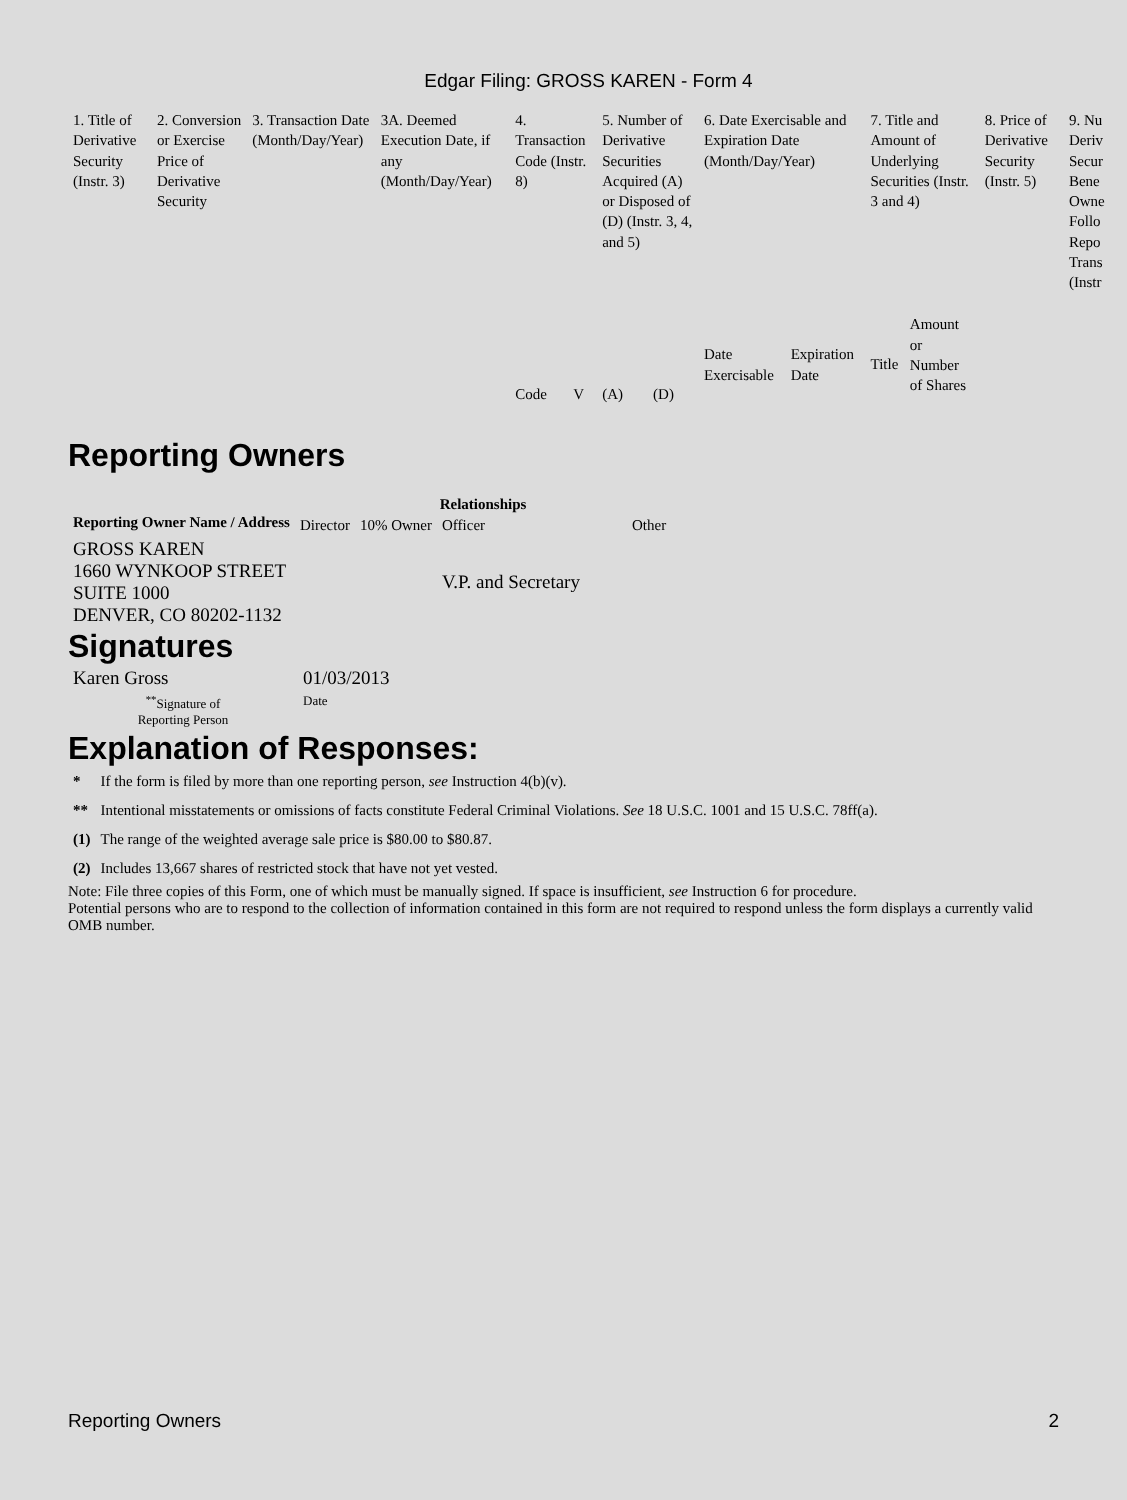Edgar Filing: GROSS KAREN - Form 4
| 1. Title of Derivative Security (Instr. 3) | 2. Conversion or Exercise Price of Derivative Security | 3. Transaction Date (Month/Day/Year) | 3A. Deemed Execution Date, if any (Month/Day/Year) | 4. Transaction Code (Instr. 8) | | 5. Number of Derivative Securities Acquired (A) or Disposed of (D) (Instr. 3, 4, and 5) | | 6. Date Exercisable and Expiration Date (Month/Day/Year) | | 7. Title and Amount of Underlying Securities (Instr. 3 and 4) | | 8. Price of Derivative Security (Instr. 5) | 9. Nu Deriv Secur Bene Owne Follo Repo Trans (Instr |
| --- | --- | --- | --- | --- | --- | --- | --- | --- | --- | --- | --- | --- | --- |
| | | | | Code | V | (A) | (D) | Date Exercisable | Expiration Date | Title | Amount or Number of Shares | | |
Reporting Owners
| Reporting Owner Name / Address | Relationships | | | |
| --- | --- | --- | --- | --- |
| | Director | 10% Owner | Officer | Other |
| GROSS KAREN 1660 WYNKOOP STREET SUITE 1000 DENVER, CO 80202-1132 | | | V.P. and Secretary | |
Signatures
| Karen Gross | 01/03/2013 |
| <sup>**</sup> Signature of Reporting Person | Date |
Explanation of Responses:
| * | If the form is filed by more than one reporting person, see Instruction 4(b)(v). |
| ** | Intentional misstatements or omissions of facts constitute Federal Criminal Violations. See 18 U.S.C. 1001 and 15 U.S.C. 78ff(a). |
| (1) | The range of the weighted average sale price is $80.00 to $80.87. |
| (2) | Includes 13,667 shares of restricted stock that have not yet vested. |
Note: File three copies of this Form, one of which must be manually signed. If space is insufficient, see Instruction 6 for procedure.
Potential persons who are to respond to the collection of information contained in this form are not required to respond unless the form displays a currently valid OMB number.
Reporting Owners 2